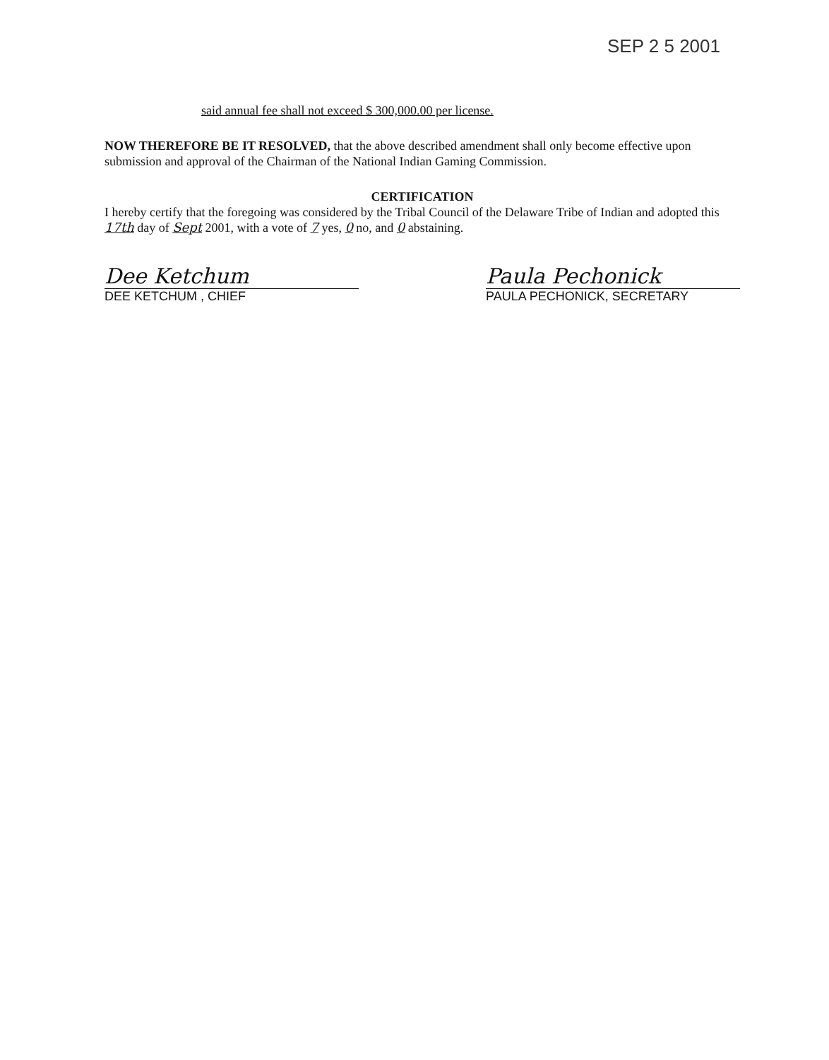SEP 2 5 2001
said annual fee shall not exceed $ 300,000.00 per license.
NOW THEREFORE BE IT RESOLVED, that the above described amendment shall only become effective upon submission and approval of the Chairman of the National Indian Gaming Commission.
CERTIFICATION
I hereby certify that the foregoing was considered by the Tribal Council of the Delaware Tribe of Indian and adopted this 17th day of Sept 2001, with a vote of 7 yes, 0 no, and 0 abstaining.
Dee Ketchum
DEE KETCHUM , CHIEF
Paula Pechonick
PAULA PECHONICK, SECRETARY